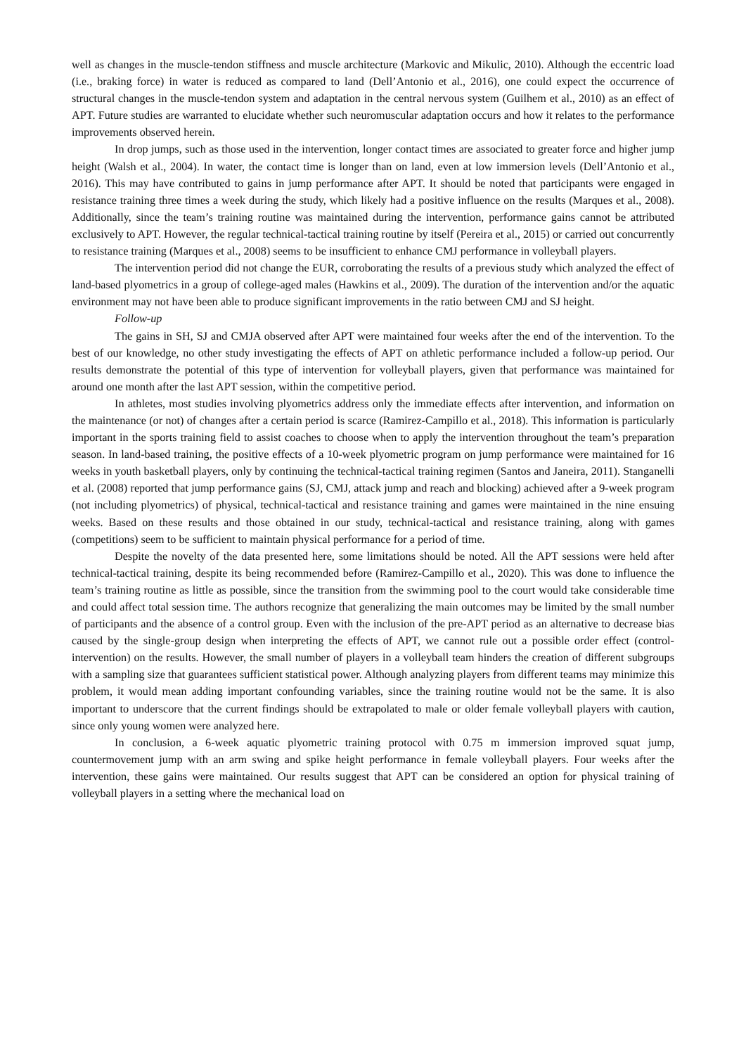well as changes in the muscle-tendon stiffness and muscle architecture (Markovic and Mikulic, 2010). Although the eccentric load (i.e., braking force) in water is reduced as compared to land (Dell’Antonio et al., 2016), one could expect the occurrence of structural changes in the muscle-tendon system and adaptation in the central nervous system (Guilhem et al., 2010) as an effect of APT. Future studies are warranted to elucidate whether such neuromuscular adaptation occurs and how it relates to the performance improvements observed herein.
In drop jumps, such as those used in the intervention, longer contact times are associated to greater force and higher jump height (Walsh et al., 2004). In water, the contact time is longer than on land, even at low immersion levels (Dell’Antonio et al., 2016). This may have contributed to gains in jump performance after APT. It should be noted that participants were engaged in resistance training three times a week during the study, which likely had a positive influence on the results (Marques et al., 2008). Additionally, since the team’s training routine was maintained during the intervention, performance gains cannot be attributed exclusively to APT. However, the regular technical-tactical training routine by itself (Pereira et al., 2015) or carried out concurrently to resistance training (Marques et al., 2008) seems to be insufficient to enhance CMJ performance in volleyball players.
The intervention period did not change the EUR, corroborating the results of a previous study which analyzed the effect of land-based plyometrics in a group of college-aged males (Hawkins et al., 2009). The duration of the intervention and/or the aquatic environment may not have been able to produce significant improvements in the ratio between CMJ and SJ height.
Follow-up
The gains in SH, SJ and CMJA observed after APT were maintained four weeks after the end of the intervention. To the best of our knowledge, no other study investigating the effects of APT on athletic performance included a follow-up period. Our results demonstrate the potential of this type of intervention for volleyball players, given that performance was maintained for around one month after the last APT session, within the competitive period.
In athletes, most studies involving plyometrics address only the immediate effects after intervention, and information on the maintenance (or not) of changes after a certain period is scarce (Ramirez-Campillo et al., 2018). This information is particularly important in the sports training field to assist coaches to choose when to apply the intervention throughout the team’s preparation season. In land-based training, the positive effects of a 10-week plyometric program on jump performance were maintained for 16 weeks in youth basketball players, only by continuing the technical-tactical training regimen (Santos and Janeira, 2011). Stanganelli et al. (2008) reported that jump performance gains (SJ, CMJ, attack jump and reach and blocking) achieved after a 9-week program (not including plyometrics) of physical, technical-tactical and resistance training and games were maintained in the nine ensuing weeks. Based on these results and those obtained in our study, technical-tactical and resistance training, along with games (competitions) seem to be sufficient to maintain physical performance for a period of time.
Despite the novelty of the data presented here, some limitations should be noted. All the APT sessions were held after technical-tactical training, despite its being recommended before (Ramirez-Campillo et al., 2020). This was done to influence the team’s training routine as little as possible, since the transition from the swimming pool to the court would take considerable time and could affect total session time. The authors recognize that generalizing the main outcomes may be limited by the small number of participants and the absence of a control group. Even with the inclusion of the pre-APT period as an alternative to decrease bias caused by the single-group design when interpreting the effects of APT, we cannot rule out a possible order effect (control-intervention) on the results. However, the small number of players in a volleyball team hinders the creation of different subgroups with a sampling size that guarantees sufficient statistical power. Although analyzing players from different teams may minimize this problem, it would mean adding important confounding variables, since the training routine would not be the same. It is also important to underscore that the current findings should be extrapolated to male or older female volleyball players with caution, since only young women were analyzed here.
In conclusion, a 6-week aquatic plyometric training protocol with 0.75 m immersion improved squat jump, countermovement jump with an arm swing and spike height performance in female volleyball players. Four weeks after the intervention, these gains were maintained. Our results suggest that APT can be considered an option for physical training of volleyball players in a setting where the mechanical load on